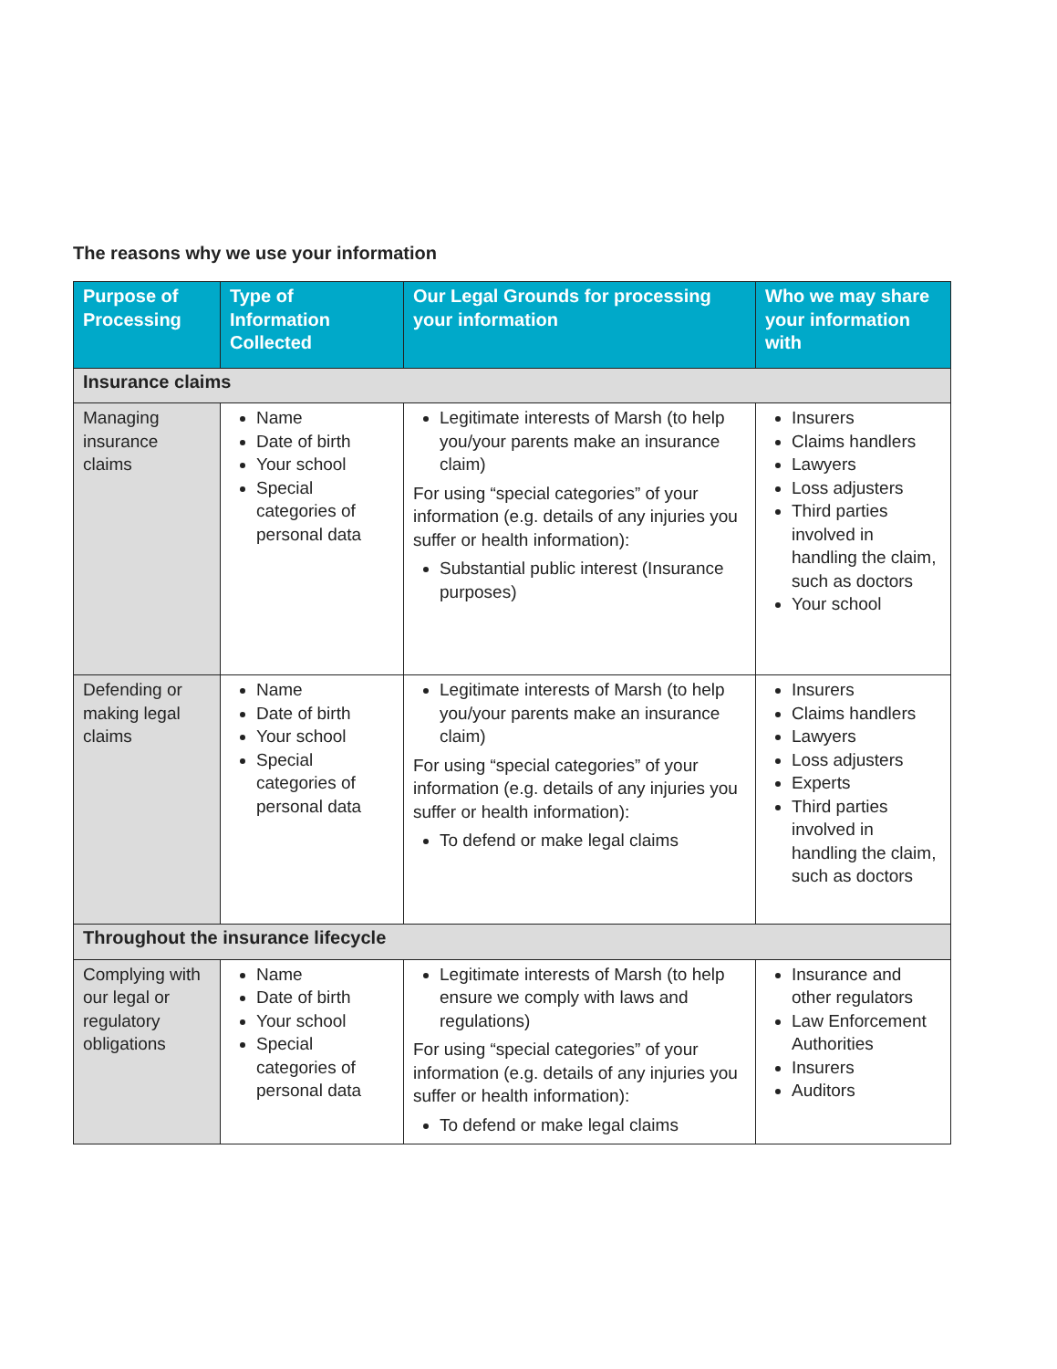The reasons why we use your information
| Purpose of Processing | Type of Information Collected | Our Legal Grounds for processing your information | Who we may share your information with |
| --- | --- | --- | --- |
| Insurance claims | | | |
| Managing insurance claims | Name Date of birth Your school Special categories of personal data | Legitimate interests of Marsh (to help you/your parents make an insurance claim) For using “special categories” of your information (e.g. details of any injuries you suffer or health information): Substantial public interest (Insurance purposes) | Insurers Claims handlers Lawyers Loss adjusters Third parties involved in handling the claim, such as doctors Your school |
| Defending or making legal claims | Name Date of birth Your school Special categories of personal data | Legitimate interests of Marsh (to help you/your parents make an insurance claim) For using “special categories” of your information (e.g. details of any injuries you suffer or health information): To defend or make legal claims | Insurers Claims handlers Lawyers Loss adjusters Experts Third parties involved in handling the claim, such as doctors |
| Throughout the insurance lifecycle | | | |
| Complying with our legal or regulatory obligations | Name Date of birth Your school Special categories of personal data | Legitimate interests of Marsh (to help ensure we comply with laws and regulations) For using “special categories” of your information (e.g. details of any injuries you suffer or health information): To defend or make legal claims | Insurance and other regulators Law Enforcement Authorities Insurers Auditors |